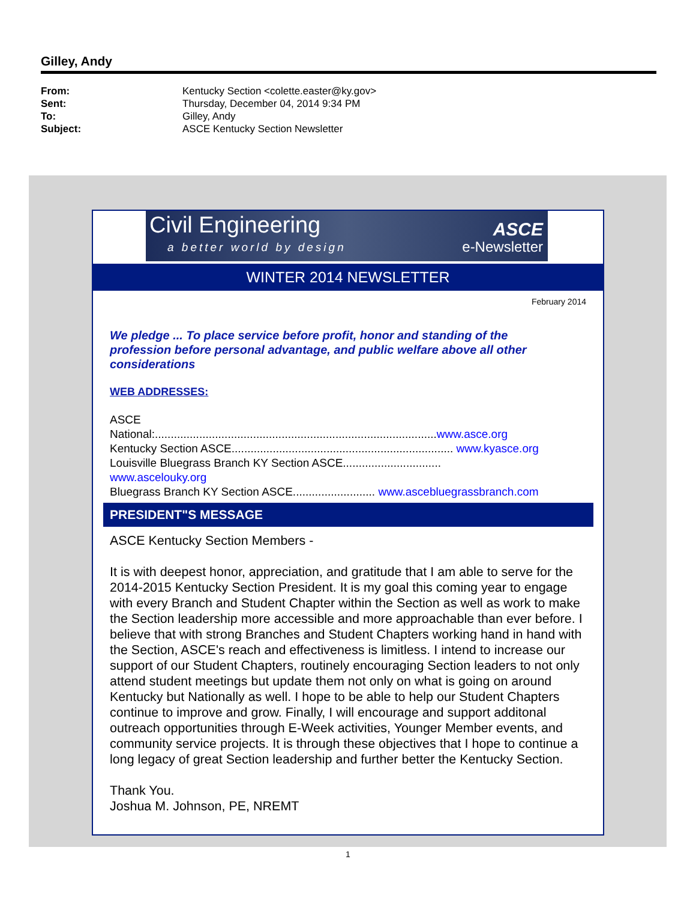Gilley, Andy
From: Kentucky Section <colette.easter@ky.gov>
Sent: Thursday, December 04, 2014 9:34 PM
To: Gilley, Andy
Subject: ASCE Kentucky Section Newsletter
Civil Engineering
a better world by design
ASCE
e-Newsletter
WINTER 2014 NEWSLETTER
February 2014
We pledge ... To place service before profit, honor and standing of the profession before personal advantage, and public welfare above all other considerations
WEB ADDRESSES:
ASCE
National:.........................................................................................www.asce.org
Kentucky Section ASCE...................................................................... www.kyasce.org
Louisville Bluegrass Branch KY Section ASCE...............................
www.ascelouky.org
Bluegrass Branch KY Section ASCE.......................... www.ascebluegrassbranch.com
PRESIDENT"S MESSAGE
ASCE Kentucky Section Members -
It is with deepest honor, appreciation, and gratitude that I am able to serve for the 2014-2015 Kentucky Section President. It is my goal this coming year to engage with every Branch and Student Chapter within the Section as well as work to make the Section leadership more accessible and more approachable than ever before. I believe that with strong Branches and Student Chapters working hand in hand with the Section, ASCE's reach and effectiveness is limitless. I intend to increase our support of our Student Chapters, routinely encouraging Section leaders to not only attend student meetings but update them not only on what is going on around Kentucky but Nationally as well. I hope to be able to help our Student Chapters continue to improve and grow. Finally, I will encourage and support additonal outreach opportunities through E-Week activities, Younger Member events, and community service projects. It is through these objectives that I hope to continue a long legacy of great Section leadership and further better the Kentucky Section.
Thank You.
Joshua M. Johnson, PE, NREMT
1